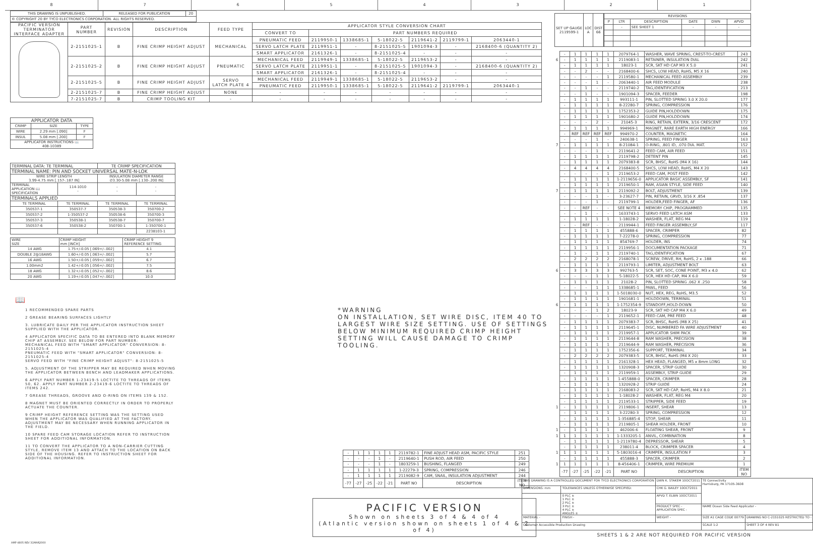8 7 6 5 4 3 2 1
| THIS DRAWING IS UNPUBLISHED. | RELEASED FOR PUBLICATION | 20 |
| © COPYRIGHT 20 BY TYCO ELECTRONICS CORPORATION. ALL RIGHTS RESERVED. | | |
| PACIFIC VERSION TERMINATOR INTERFACE ADAPTER | PART NUMBER | REVISION | DESCRIPTION | FEED TYPE | APPLICATOR STYLE CONVERSION CHART | | | | | | |
| --- | --- | --- | --- | --- | --- | --- | --- | --- | --- | --- | --- |
| | | | | | CONVERT TO | PART NUMBERS REQUIRED | | | | | |
| | 2-2151025-1 | B | FINE CRIMP HEIGHT ADJUST | MECHANICAL | PNEUMATIC FEED | 2119950-1 | 1338685-1 | 5-18022-5 | 2119641-2 | 2119799-1 | 2063440-1 |
| | | | | | SERVO LATCH PLATE | 2119951-1 | - | 8-2151025-5 | 1901094-3 | - | 2168400-6 (QUANTITY 2) |
| | | | | | SMART APPLICATOR | 2161326-1 | - | 8-2151025-4 | - | - | - |
| | 2-2151025-2 | B | FINE CRIMP HEIGHT ADJUST | PNEUMATIC | MECHANICAL FEED | 2119949-1 | 1338685-1 | 5-18022-5 | 2119653-2 | - | - |
| | | | | | SERVO LATCH PLATE | 2119951-1 | - | 8-2151025-5 | 1901094-3 | - | 2168400-6 (QUANTITY 2) |
| | | | | | SMART APPLICATOR | 2161326-1 | - | 8-2151025-4 | - | - | - |
| | 2-2151025-5 | B | FINE CRIMP HEIGHT ADJUST | SERVO LATCH PLATE 4 | MECHANICAL FEED | 2119949-1 | 1338685-1 | 5-18022-5 | 2119653-2 | - | - |
| | | | | | PNEUMATIC FEED | 2119950-1 | 1338685-1 | 5-18022-5 | 2119641-2 | 2119799-1 | 2063440-1 |
| | 2-2151025-7 | B | FINE CRIMP HEIGHT ADJUST | NONE | - | - | - | - | - | - | - |
| | 7-2151025-7 | B | CRIMP TOOLING KIT | - | - | - | - | - | - | - | - |
| APPLICATOR DATA | | |
| --- | --- | --- |
| CRIMP | SIZE | TYPE |
| WIRE | 2.29 mm [.090] | F |
| INSUL | 5.08 mm [.200] | F |
| APPLICATOR INSTRUCTIONS 📖 408-10389 | | |
| TERMINAL DATA: TE TERMINAL | | TE CRIMP SPECIFICATION | |
| TERMINAL NAME: PIN AND SOCKET UNIVERSAL MATE-N-LOK | | | |
| WIRE STRIP LENGTH 3.99-4.75 mm [.157-.187 IN] | | INSULATION DIAMETER RANGE ∅3.30-5.08 mm [.130-.200 IN] | |
| TERMINAL APPLICATION 📖 SPECIFICATION | 114-1010 - | - - | - - |
| TERMINALS APPLIED | | | |
| TE TERMINAL | TE TERMINAL | TE TERMINAL | TE TERMINAL |
| 350537-1 | 350537-7 | 350538-3 | 350700-2 |
| 350537-2 | 1-350537-2 | 350538-6 | 350700-3 |
| 350537-3 | 350538-1 | 350538-7 | 350700-7 |
| 350537-6 | 350538-2 | 350700-1 | 1-350700-1 |
| | | | 2238103-1 |
| WIRE SIZE | CRIMP HEIGHT mm [INCH] | CRIMP HEIGHT 9 REFERENCE SETTING |
| 14 AWG | 1.75+/-0.05 [.069+/-.002] | 4.1 |
| DOUBLE 2@18AWG | 1.60+/-0.05 [.063+/-.002] | 5.7 |
| 16 AWG | 1.50+/-0.05 [.059+/-.002] | 6.7 |
| 1.00mm2 | 1.42+/-0.05 [.056+/-.002] | 7.5 |
| 18 AWG | 1.32+/-0.05 [.052+/-.002] | 8.6 |
| 20 AWG | 1.19+/-0.05 [.047+/-.002] | 10.0 |
📖
1 RECOMMENDED SPARE PARTS
2 GREASE BEARING SURFACES LIGHTLY
3. LUBRICATE DAILY PER THE APPLICATOR INSTRUCTION SHEET SUPPLIED WITH THE APPLICATOR.
4 APPLICATOR SPECIFIC DATA TO BE ENTERED INTO BLANK MEMORY CHIP AT ASSEMBLY. SEE BELOW FOR PART NUMBER:
MECHANICAL FEED WITH "SMART APPLICATOR" CONVERSION: 8-2151025-4
PNEUMATIC FEED WITH "SMART APPLICATOR" CONVERSION: 8-2151025-4
SERVO FEED WITH "FINE CRIMP HEIGHT ADJUST": 8-2151025-5
5. ADJUSTMENT OF THE STRIPPER MAY BE REQUIRED WHEN MOVING THE APPLICATOR BETWEEN BENCH AND LEADMAKER APPLICATIONS.
6 APPLY PART NUMBER 1-23419-5 LOCTITE TO THREADS OF ITEMS 50, 62. APPLY PART NUMBER 2-23419-6 LOCTITE TO THREADS OF ITEMS 242.
7 GREASE THREADS, GROOVE AND O-RING ON ITEMS 139 & 152.
8 MAGNET MUST BE ORIENTED CORRECTLY IN ORDER TO PROPERLY ACTUATE THE COUNTER.
9 CRIMP HEIGHT REFERENCE SETTING WAS THE SETTING USED WHEN THE APPLICATOR WAS QUALIFIED AT THE FACTORY. ADJUSTMENT MAY BE NECESSARY WHEN RUNNING APPLICATOR IN THE FIELD.
10 SPARE FEED CAM STORAGE LOCATION REFER TO INSTRUCTION SHEET FOR ADDITIONAL INFORMATION.
11 TO CONVERT THE APPLICATOR TO A NON-CARRIER CUTTING STYLE, REMOVE ITEM 13 AND ATTACH TO THE LOCATION ON BACK SIDE OF THE HOUSING. REFER TO INSTRUCTION SHEET FOR ADDITIONAL INFORMATION.
*WARNING
ON INSTALLATION, SET WIRE DISC, ITEM 40 TO LARGEST WIRE SIZE SETTING. USE OF SETTINGS BELOW MINIMUM REQUIRED CRIMP HEIGHT SETTING WILL CAUSE DAMAGE TO CRIMP TOOLING.
| - | 1 | 1 | 1 | 1 | 2119782-1 | FINE ADJUST HEAD ASM, PACIFIC STYLE | 251 |
| - | - | - | 1 | - | 2119640-1 | PUSH ROD, AIR FEED | 250 |
| - | - | - | 1 | - | 1803259-1 | BUSHING, FLANGED | 249 |
| - | 1 | 1 | 1 | 1 | 1-22279-3 | SPRING, COMPRESSION | 246 |
| - | 1 | 1 | 1 | 1 | 2119082-9 | CAM, SNAIL, INSULATION ADJUSTMENT | 244 |
| -77 | -27 | -25 | -22 | -21 | PART NO | DESCRIPTION | ITEM NO |
PACIFIC VERSION
Shown on sheets 3 of 4 & 4 of 4
(Atlantic version shown on sheets 1 of 4 & 2 of 4)
AMP 4805 REV 31MAR2000
| SET UP GAUGE 2119599-1 | LOC A | DIST 66 |
| REVISIONS | | | | | |
| P | LTR | DESCRIPTION | DATE | DWN | APVD |
| | - | SEE SHEET 1 | - | - | - |
| | - | 1 | 1 | 1 | 1 | 2079764-1 | WASHER, WAVE SPRING, CREST-TO-CREST | 243 |
| 6 | - | 1 | 1 | 1 | 1 | 2119083-1 | RETAINER, INSULATION DIAL | 242 |
| | - | 1 | 1 | 1 | 1 | 18023-1 | SCR, SKT HD CAP M3 X 5.0 | 241 |
| | - | - | 2 | - | - | 2168400-6 | SHCS, LOW HEAD, RoHS, M5 X 16 | 240 |
| | - | - | - | - | 1 | 2119580-1 | MECHANICAL FEED ASSEMBLY | 239 |
| | - | - | - | 1 | - | 2063440-1 | AIR FEED MODULE | 238 |
| | - | - | 1 | - | - | 2119740-2 | TAG,IDENTIFICATION | 213 |
| | - | - | 1 | - | - | 1901094-3 | SPACER, FEEDER | 198 |
| | - | 1 | 1 | 1 | 1 | 993111-1 | PIN, SLOTTED SPRING 3.0 X 20.0 | 177 |
| | - | 1 | 1 | 1 | 1 | 8-22280-7 | SPRING, COMPRESSION | 176 |
| | - | 1 | 1 | 1 | 1 | 1752353-2 | GUIDE PIN,HOLDDOWN | 175 |
| | - | 1 | 1 | 1 | 1 | 1901680-2 | GUIDE PIN,HOLDDOWN | 174 |
| | - | - | - | 2 | - | 21045-3 | RING, RETAIN, EXTERN, 3/16 CRESCENT | 172 |
| | - | 1 | 1 | 1 | 1 | 994969-1 | MAGNET, RARE EARTH HIGH ENERGY | 166 |
| | - | REF | REF | REF | REF | 994970-2 | COUNTER, MAGNETIC | 164 |
| | - | - | - | 1 | - | 240638-1 | SPRING, FEED FINGER | 163 |
| 7 | - | 1 | 1 | 1 | 1 | 8-21084-1 | O-RING, .801 ID, .070 DIA. MAT. | 152 |
| | - | - | - | 1 | - | 2119641-2 | FEED CAM, AIR FEED | 151 |
| | - | 1 | 1 | 1 | 1 | 2119798-2 | DETENT PIN | 145 |
| | - | 1 | 1 | 1 | 1 | 2079383-8 | SCR, BHSC, RoHS (M4 X 16) | 144 |
| | - | 4 | 4 | 4 | 4 | 2168400-5 | SHCS, LOW HEAD, RoHS, M4 X 20 | 143 |
| | - | - | - | - | 1 | 2119653-2 | FEED CAM, POST FEED | 142 |
| | - | 1 | 1 | 1 | 1 | 1-2119656-0 | APPLICATOR BASIC ASSEMBLY, SF | 141 |
| | - | 1 | 1 | 1 | 1 | 2119650-1 | RAM, ASIAN STYLE, SIDE FEED | 140 |
| 7 | - | 1 | 1 | 1 | 1 | 2119092-2 | BOLT, ADJUSTMENT | 139 |
| | - | - | - | 1 | - | 3-23627-7 | PIN, RETAIN, GRVD, 3/16 X .854 | 137 |
| | - | - | - | 1 | - | 2119799-1 | HOLDER,FEED FINGER, AF | 136 |
| | - | - | REF | - | - | SEE NOTE 4 | MEMORY CHIP, PROGRAMMED | 135 |
| | - | - | 1 | - | - | 1633743-1 | SERVO FEED LATCH ASM | 133 |
| | - | 1 | 1 | 1 | 1 | 1-18028-2 | WASHER, FLAT, REG M4 | 119 |
| | - | - | REF | - | - | 2119944-1 | FEED FINGER ASSEMBLY,SF | 117 |
| | - | 1 | 1 | 1 | 1 | 455888-6 | SPACER, CRIMPER | 82 |
| | - | 1 | 1 | 1 | 1 | 7-22278-0 | SPRING, COMPRESSION | 77 |
| | - | 1 | 1 | 1 | 1 | 854769-7 | HOLDER, INS | 74 |
| | - | 1 | 1 | 1 | 1 | 2119956-1 | DOCUMENTATION PACKAGE | 71 |
| | - | 1 | - | 1 | 1 | 2119740-1 | TAG,IDENTIFICATION | 67 |
| | - | 2 | 2 | 2 | 2 | 2168078-1 | SCREW, DRIVE, RH, RoHS, 2 x .188 | 66 |
| | - | 1 | 1 | 1 | 1 | 2119793-1 | LIMITER, ADJUSTMENT BOLT | 63 |
| 6 | - | 3 | 3 | 3 | 3 | 992763-5 | SCR, SET, SOC, CONE POINT, M3 x 4.0 | 62 |
| | - | - | - | 1 | 1 | 5-18022-5 | SCR, HEX HD CAP, M4 X 6.0 | 59 |
| | - | 1 | 1 | 1 | 1 | 21028-2 | PIN, SLOTTED SPRING .062 X .250 | 58 |
| | - | - | - | 1 | 1 | 1338685-1 | PAWL, FEED | 56 |
| | - | 1 | 1 | 1 | 1 | 1-5018030-0 | NUT, HEX, REG, RoHS, M3.5 | 52 |
| | - | 1 | 1 | 1 | 1 | 1901681-1 | HOLDDOWN, TERMINAL | 51 |
| 6 | - | 1 | 1 | 1 | 1 | 1-1752354-9 | STANDOFF,HOLD-DOWN | 50 |
| | - | - | - | 1 | 2 | 18023-9 | SCR, SKT HD CAP M4 X 6.0 | 49 |
| | - | - | - | - | 1 | 2119652-1 | FEED CAM, PRE FEED | 48 |
| | - | 1 | 1 | 1 | 1 | 2079383-7 | SCR, BHSC, RoHS (M8 X 25) | 41 |
| | - | 1 | 1 | 1 | 1 | 2119645-1 | DISC, NUMBERED FA WIRE ADJUSTMENT | 40 |
| | - | 1 | 1 | 1 | 1 | 2119957-1 | APPLICATOR SHIM PACK | 39 |
| | - | 1 | 1 | 1 | 1 | 2119644-8 | RAM WASHER, PRECISION | 38 |
| | - | 1 | 1 | 1 | 1 | 2119644-9 | RAM WASHER, PRECISION | 36 |
| | - | 1 | 1 | 1 | 1 | 1752356-6 | SUPPORT, TERMINAL | 34 |
| | - | 2 | 2 | 2 | 2 | 2079383-5 | SCR, BHSC, RoHS (M4 X 20) | 33 |
| | - | 1 | 1 | 1 | 1 | 2161328-1 | HEX HEAD, FLANGED, M5 x 8mm LONG | 32 |
| | - | 1 | 1 | 1 | 1 | 1320908-3 | SPACER, STRIP GUIDE | 30 |
| | - | 1 | 1 | 1 | 1 | 2119959-1 | ASSEMBLY, STRIP GUIDE | 29 |
| | - | 1 | 1 | 1 | 1 | 1-455888-0 | SPACER, CRIMPER | 28 |
| | - | 1 | 1 | 1 | 1 | 1320928-2 | STRIP GUIDE | 24 |
| | - | 1 | 1 | 1 | 1 | 2168083-2 | SCR, SKT HD CAP, RoHS, M4 X 8.0 | 21 |
| | - | 1 | 1 | 1 | 1 | 1-18028-2 | WASHER, FLAT, REG M4 | 20 |
| | - | 1 | 1 | 1 | 1 | 2119533-1 | STRIPPER, SIDE FEED | 19 |
| 1 | - | 1 | 1 | 1 | 1 | 2119806-1 | INSERT, SHEAR | 13 |
| | - | 1 | 1 | 1 | 1 | 3-22280-3 | SPRING, COMPRESSION | 12 |
| | - | 1 | 1 | 1 | 1 | 1-356885-4 | STOP, SHEAR | 11 |
| | - | 1 | 1 | 1 | 1 | 2119805-1 | SHEAR HOLDER, FRONT | 10 |
| 1 | - | 1 | 1 | 1 | 1 | 462006-6 | FLOATING SHEAR, FRONT | 9 |
| 1 | 1 | 1 | 1 | 1 | 1 | 1-1333205-1 | ANVIL, COMBINATION | 8 |
| | - | 1 | 1 | 1 | 1 | 1-2119780-4 | DEPRESSOR, SHEAR | 5 |
| | - | 1 | 1 | 1 | 1 | 238011-4 | BLOCK, CRIMPER SPACER | 4 |
| 1 | 1 | 1 | 1 | 1 | 1 | 5-1803016-4 | CRIMPER, INSULATION F | 3 |
| | - | 1 | 1 | 1 | 1 | 455888-3 | SPACER, CRIMPER | 2 |
| 1 | 1 | 1 | 1 | 1 | 1 | 8-456406-1 | CRIMPER, WIRE PREMIUM | 1 |
| | -77 | -27 | -25 | -22 | -21 | PART NO | DESCRIPTION | ITEM NO |
| THIS DRAWING IS A CONTROLLED DOCUMENT FOR TYCO ELECTRONICS CORPORATION | | DWN K. STAKEM 10OCT2011 | TE Connectivity Harrisburg, PA 17105-3608 | |
| DIMENSIONS: mm | TOLERANCES UNLESS OTHERWISE SPECIFIED: | CHK G. BAILEY 10OCT2011 | | |
| | 0 PLC ± 1 PLC ± 2 PLC ± 3 PLC ± 4 PLC ± ANGLES ± | APVD T. ELBIN 10OCT2011 | | |
| | | PRODUCT SPEC - APPLICATION SPEC - | NAME Ocean Side Feed Applicator - | |
| MATERIAL - | FINISH - | WEIGHT - | SIZE A1 CAGE CODE 00779 | DRAWING NO C-2151025 RESTRICTED TO - |
| Customer Accessible Production Drawing | | | SCALE 1:2 | SHEET 3 OF 4 REV B1 |
SHEETS 1 & 2 ARE NOT REQUIRED FOR PACIFIC VERSION